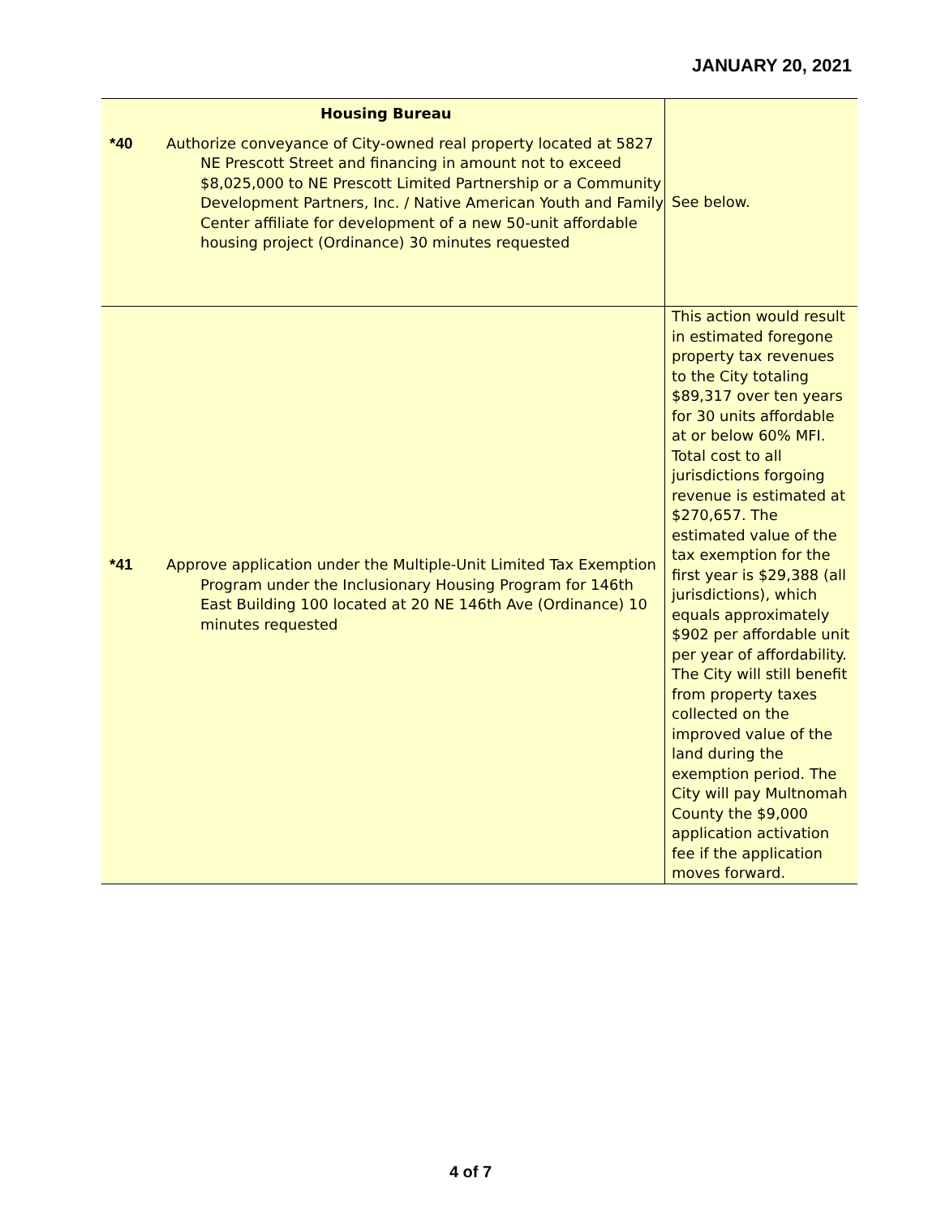JANUARY 20, 2021
| Housing Bureau *40 Authorize conveyance of City-owned real property located at 5827 NE Prescott Street and financing in amount not to exceed $8,025,000 to NE Prescott Limited Partnership or a Community Development Partners, Inc. / Native American Youth and Family Center affiliate for development of a new 50-unit affordable housing project (Ordinance) 30 minutes requested | See below. |
| *41 Approve application under the Multiple-Unit Limited Tax Exemption Program under the Inclusionary Housing Program for 146th East Building 100 located at 20 NE 146th Ave (Ordinance) 10 minutes requested | This action would result in estimated foregone property tax revenues to the City totaling $89,317 over ten years for 30 units affordable at or below 60% MFI. Total cost to all jurisdictions forgoing revenue is estimated at $270,657. The estimated value of the tax exemption for the first year is $29,388 (all jurisdictions), which equals approximately $902 per affordable unit per year of affordability. The City will still benefit from property taxes collected on the improved value of the land during the exemption period. The City will pay Multnomah County the $9,000 application activation fee if the application moves forward. |
4 of 7